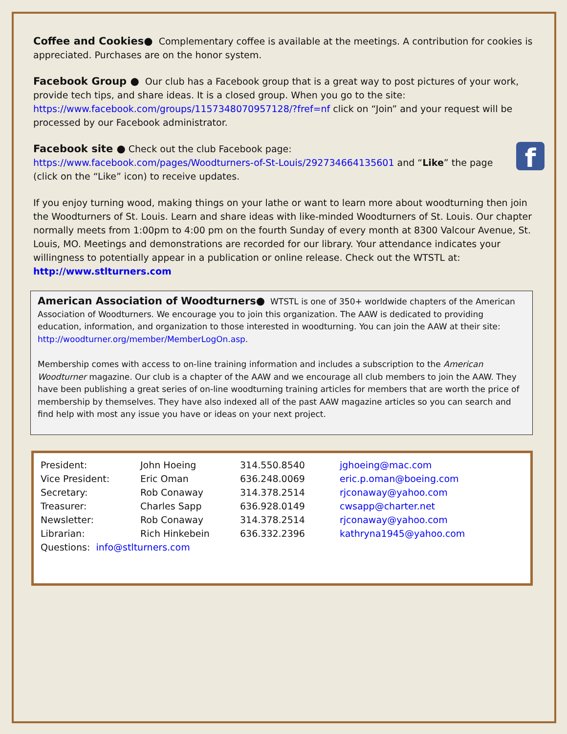Coffee and Cookies● Complementary coffee is available at the meetings. A contribution for cookies is appreciated. Purchases are on the honor system.
Facebook Group ● Our club has a Facebook group that is a great way to post pictures of your work, provide tech tips, and share ideas. It is a closed group. When you go to the site: https://www.facebook.com/groups/1157348070957128/?fref=nf click on “Join” and your request will be processed by our Facebook administrator.
fFacebook site ● Check out the club Facebook page:
https://www.facebook.com/pages/Woodturners-of-St-Louis/292734664135601 and “Like” the page (click on the “Like” icon) to receive updates.
If you enjoy turning wood, making things on your lathe or want to learn more about woodturning then join the Woodturners of St. Louis. Learn and share ideas with like-minded Woodturners of St. Louis. Our chapter normally meets from 1:00pm to 4:00 pm on the fourth Sunday of every month at 8300 Valcour Avenue, St. Louis, MO. Meetings and demonstrations are recorded for our library. Your attendance indicates your willingness to potentially appear in a publication or online release. Check out the WTSTL at: http://www.stlturners.com
American Association of Woodturners● WTSTL is one of 350+ worldwide chapters of the American Association of Woodturners. We encourage you to join this organization. The AAW is dedicated to providing education, information, and organization to those interested in woodturning. You can join the AAW at their site: http://woodturner.org/member/MemberLogOn.asp.
Membership comes with access to on-line training information and includes a subscription to the American Woodturner magazine. Our club is a chapter of the AAW and we encourage all club members to join the AAW. They have been publishing a great series of on-line woodturning training articles for members that are worth the price of membership by themselves. They have also indexed all of the past AAW magazine articles so you can search and find help with most any issue you have or ideas on your next project.
| President: | John Hoeing | 314.550.8540 | jghoeing@mac.com |
| Vice President: | Eric Oman | 636.248.0069 | eric.p.oman@boeing.com |
| Secretary: | Rob Conaway | 314.378.2514 | rjconaway@yahoo.com |
| Treasurer: | Charles Sapp | 636.928.0149 | cwsapp@charter.net |
| Newsletter: | Rob Conaway | 314.378.2514 | rjconaway@yahoo.com |
| Librarian: | Rich Hinkebein | 636.332.2396 | kathryna1945@yahoo.com |
| Questions: info@stlturners.com | | | |